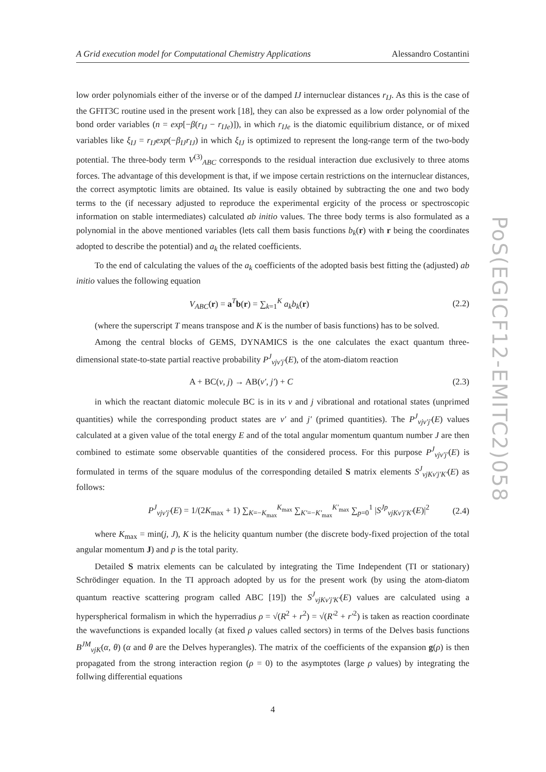PoS(EGICF12-EMITC2)058
A Grid execution model for Computational Chemistry Applications Alessandro Costantini
low order polynomials either of the inverse or of the damped IJ internuclear distances r<sub>IJ</sub>. As this is the case of the GFIT3C routine used in the present work [18], they can also be expressed as a low order polynomial of the bond order variables (n = exp[−β(r<sub>IJ</sub> − r<sub>IJe</sub>)]), in which r<sub>IJe</sub> is the diatomic equilibrium distance, or of mixed variables like ξ<sub>IJ</sub> = r<sub>IJ</sub>exp(−β<sub>IJ</sub>r<sub>IJ</sub>) in which ξ<sub>IJ</sub> is optimized to represent the long-range term of the two-body potential. The three-body term V<sup>(3)</sup><sub>ABC</sub> corresponds to the residual interaction due exclusively to three atoms forces. The advantage of this development is that, if we impose certain restrictions on the internuclear distances, the correct asymptotic limits are obtained. Its value is easily obtained by subtracting the one and two body terms to the (if necessary adjusted to reproduce the experimental ergicity of the process or spectroscopic information on stable intermediates) calculated ab initio values. The three body terms is also formulated as a polynomial in the above mentioned variables (lets call them basis functions b<sub>k</sub>(r) with r being the coordinates adopted to describe the potential) and a<sub>k</sub> the related coefficients.
To the end of calculating the values of the a<sub>k</sub> coefficients of the adopted basis best fitting the (adjusted) ab initio values the following equation
V<sub>ABC</sub>(r) = a<sup>T</sup>b(r) = ∑<sub>k=1</sub><sup>K</sup> a<sub>k</sub>b<sub>k</sub>(r) (2.2)
(where the superscript T means transpose and K is the number of basis functions) has to be solved.
Among the central blocks of GEMS, DYNAMICS is the one calculates the exact quantum three-dimensional state-to-state partial reactive probability P<sup>J</sup><sub>vjv′j′</sub>(E), of the atom-diatom reaction
A + BC(v, j) → AB(v′, j′) + C (2.3)
in which the reactant diatomic molecule BC is in its v and j vibrational and rotational states (unprimed quantities) while the corresponding product states are v′ and j′ (primed quantities). The P<sup>J</sup><sub>vjv′j′</sub>(E) values calculated at a given value of the total energy E and of the total angular momentum quantum number J are then combined to estimate some observable quantities of the considered process. For this purpose P<sup>J</sup><sub>vjv′j′</sub>(E) is formulated in terms of the square modulus of the corresponding detailed S matrix elements S<sup>J</sup><sub>vjKv′j′K′</sub>(E) as follows:
P<sup>J</sup><sub>vjv′j′</sub>(E) = 1/(2K<sub>max</sub> + 1) ∑<sub>K=−K<sub>max</sub></sub><sup>K<sub>max</sub></sup> ∑<sub>K′=−K′<sub>max</sub></sub><sup>K′<sub>max</sub></sup> ∑<sub>p=0</sub><sup>1</sup> |S<sup>Jp</sup><sub>vjKv′j′K′</sub>(E)|<sup>2</sup> (2.4)
where K<sub>max</sub> = min(j, J), K is the helicity quantum number (the discrete body-fixed projection of the total angular momentum J) and p is the total parity.
Detailed S matrix elements can be calculated by integrating the Time Independent (TI or stationary) Schrödinger equation. In the TI approach adopted by us for the present work (by using the atom-diatom quantum reactive scattering program called ABC [19]) the S<sup>J</sup><sub>vjKv′j′K′</sub>(E) values are calculated using a hyperspherical formalism in which the hyperradius ρ = √(R<sup>2</sup> + r<sup>2</sup>) = √(R′<sup>2</sup> + r′<sup>2</sup>) is taken as reaction coordinate the wavefunctions is expanded locally (at fixed ρ values called sectors) in terms of the Delves basis functions B<sup>JM</sup><sub>vjK</sub>(α, θ) (α and θ are the Delves hyperangles). The matrix of the coefficients of the expansion g(ρ) is then propagated from the strong interaction region (ρ = 0) to the asymptotes (large ρ values) by integrating the follwing differential equations
4